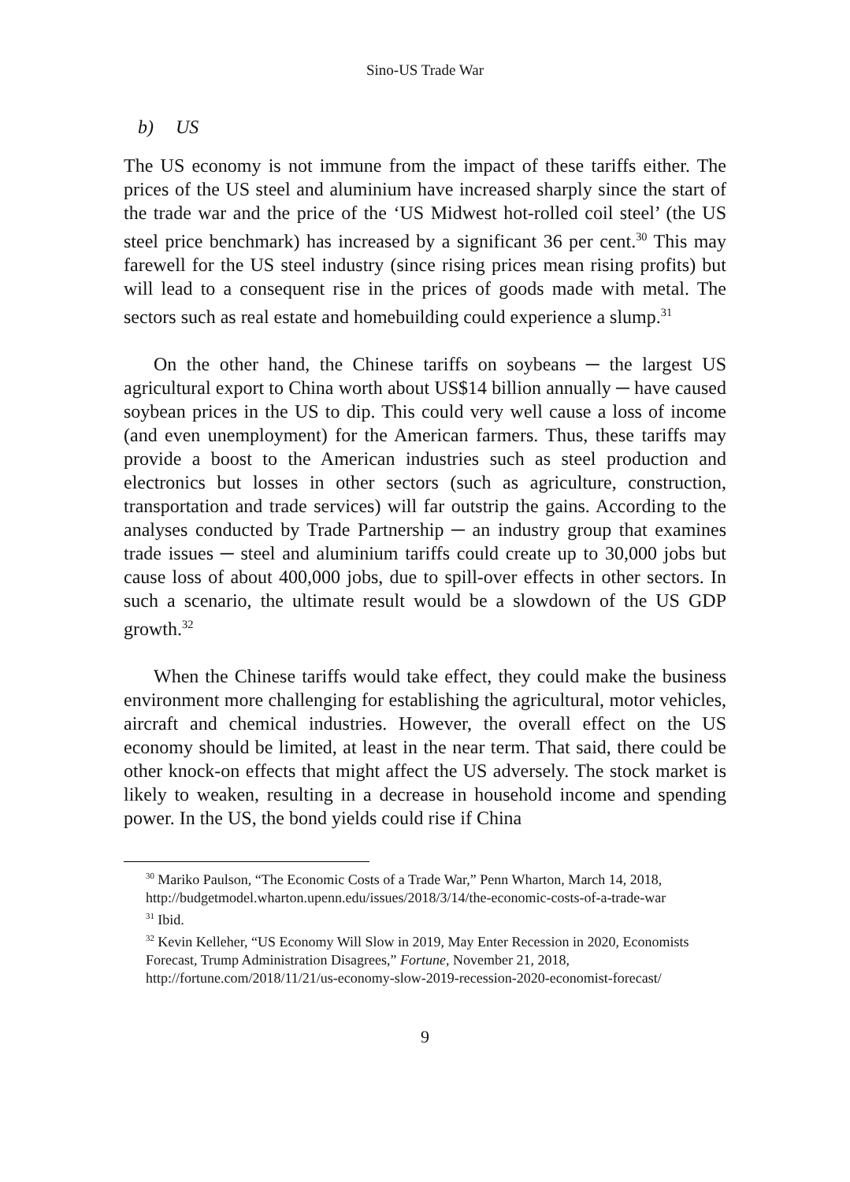Sino-US Trade War
b) US
The US economy is not immune from the impact of these tariffs either. The prices of the US steel and aluminium have increased sharply since the start of the trade war and the price of the ‘US Midwest hot-rolled coil steel’ (the US steel price benchmark) has increased by a significant 36 per cent.<sup>30</sup> This may farewell for the US steel industry (since rising prices mean rising profits) but will lead to a consequent rise in the prices of goods made with metal. The sectors such as real estate and homebuilding could experience a slump.<sup>31</sup>
On the other hand, the Chinese tariffs on soybeans ─ the largest US agricultural export to China worth about US$14 billion annually ─ have caused soybean prices in the US to dip. This could very well cause a loss of income (and even unemployment) for the American farmers. Thus, these tariffs may provide a boost to the American industries such as steel production and electronics but losses in other sectors (such as agriculture, construction, transportation and trade services) will far outstrip the gains. According to the analyses conducted by Trade Partnership ─ an industry group that examines trade issues ─ steel and aluminium tariffs could create up to 30,000 jobs but cause loss of about 400,000 jobs, due to spill-over effects in other sectors. In such a scenario, the ultimate result would be a slowdown of the US GDP growth.<sup>32</sup>
When the Chinese tariffs would take effect, they could make the business environment more challenging for establishing the agricultural, motor vehicles, aircraft and chemical industries. However, the overall effect on the US economy should be limited, at least in the near term. That said, there could be other knock-on effects that might affect the US adversely. The stock market is likely to weaken, resulting in a decrease in household income and spending power. In the US, the bond yields could rise if China
<sup>30</sup> Mariko Paulson, “The Economic Costs of a Trade War,” Penn Wharton, March 14, 2018, http://budgetmodel.wharton.upenn.edu/issues/2018/3/14/the-economic-costs-of-a-trade-war
<sup>31</sup> Ibid.
<sup>32</sup> Kevin Kelleher, “US Economy Will Slow in 2019, May Enter Recession in 2020, Economists Forecast, Trump Administration Disagrees,” Fortune, November 21, 2018, http://fortune.com/2018/11/21/us-economy-slow-2019-recession-2020-economist-forecast/
9